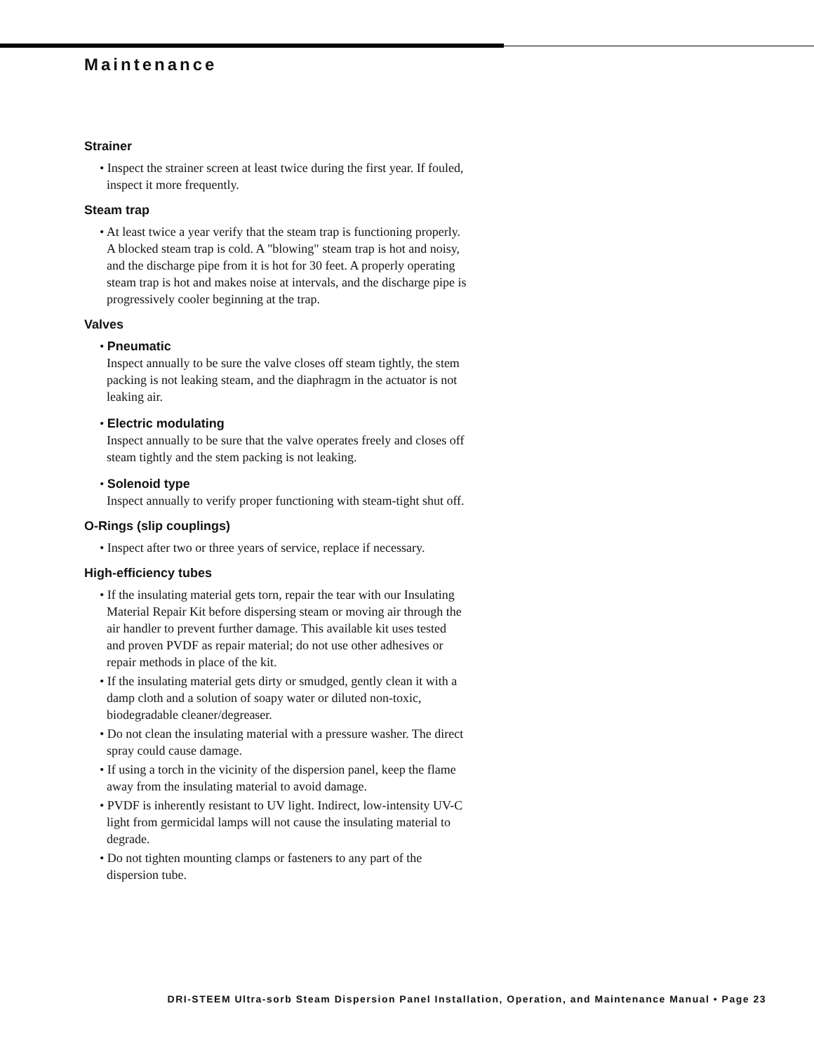Maintenance
Strainer
• Inspect the strainer screen at least twice during the first year. If fouled, inspect it more frequently.
Steam trap
• At least twice a year verify that the steam trap is functioning properly. A blocked steam trap is cold. A "blowing" steam trap is hot and noisy, and the discharge pipe from it is hot for 30 feet. A properly operating steam trap is hot and makes noise at intervals, and the discharge pipe is progressively cooler beginning at the trap.
Valves
• Pneumatic
Inspect annually to be sure the valve closes off steam tightly, the stem packing is not leaking steam, and the diaphragm in the actuator is not leaking air.
• Electric modulating
Inspect annually to be sure that the valve operates freely and closes off steam tightly and the stem packing is not leaking.
• Solenoid type
Inspect annually to verify proper functioning with steam-tight shut off.
O-Rings (slip couplings)
• Inspect after two or three years of service, replace if necessary.
High-efficiency tubes
• If the insulating material gets torn, repair the tear with our Insulating Material Repair Kit before dispersing steam or moving air through the air handler to prevent further damage. This available kit uses tested and proven PVDF as repair material; do not use other adhesives or repair methods in place of the kit.
• If the insulating material gets dirty or smudged, gently clean it with a damp cloth and a solution of soapy water or diluted non-toxic, biodegradable cleaner/degreaser.
• Do not clean the insulating material with a pressure washer. The direct spray could cause damage.
• If using a torch in the vicinity of the dispersion panel, keep the flame away from the insulating material to avoid damage.
• PVDF is inherently resistant to UV light. Indirect, low-intensity UV-C light from germicidal lamps will not cause the insulating material to degrade.
• Do not tighten mounting clamps or fasteners to any part of the dispersion tube.
DRI-STEEM Ultra-sorb Steam Dispersion Panel Installation, Operation, and Maintenance Manual • Page 23